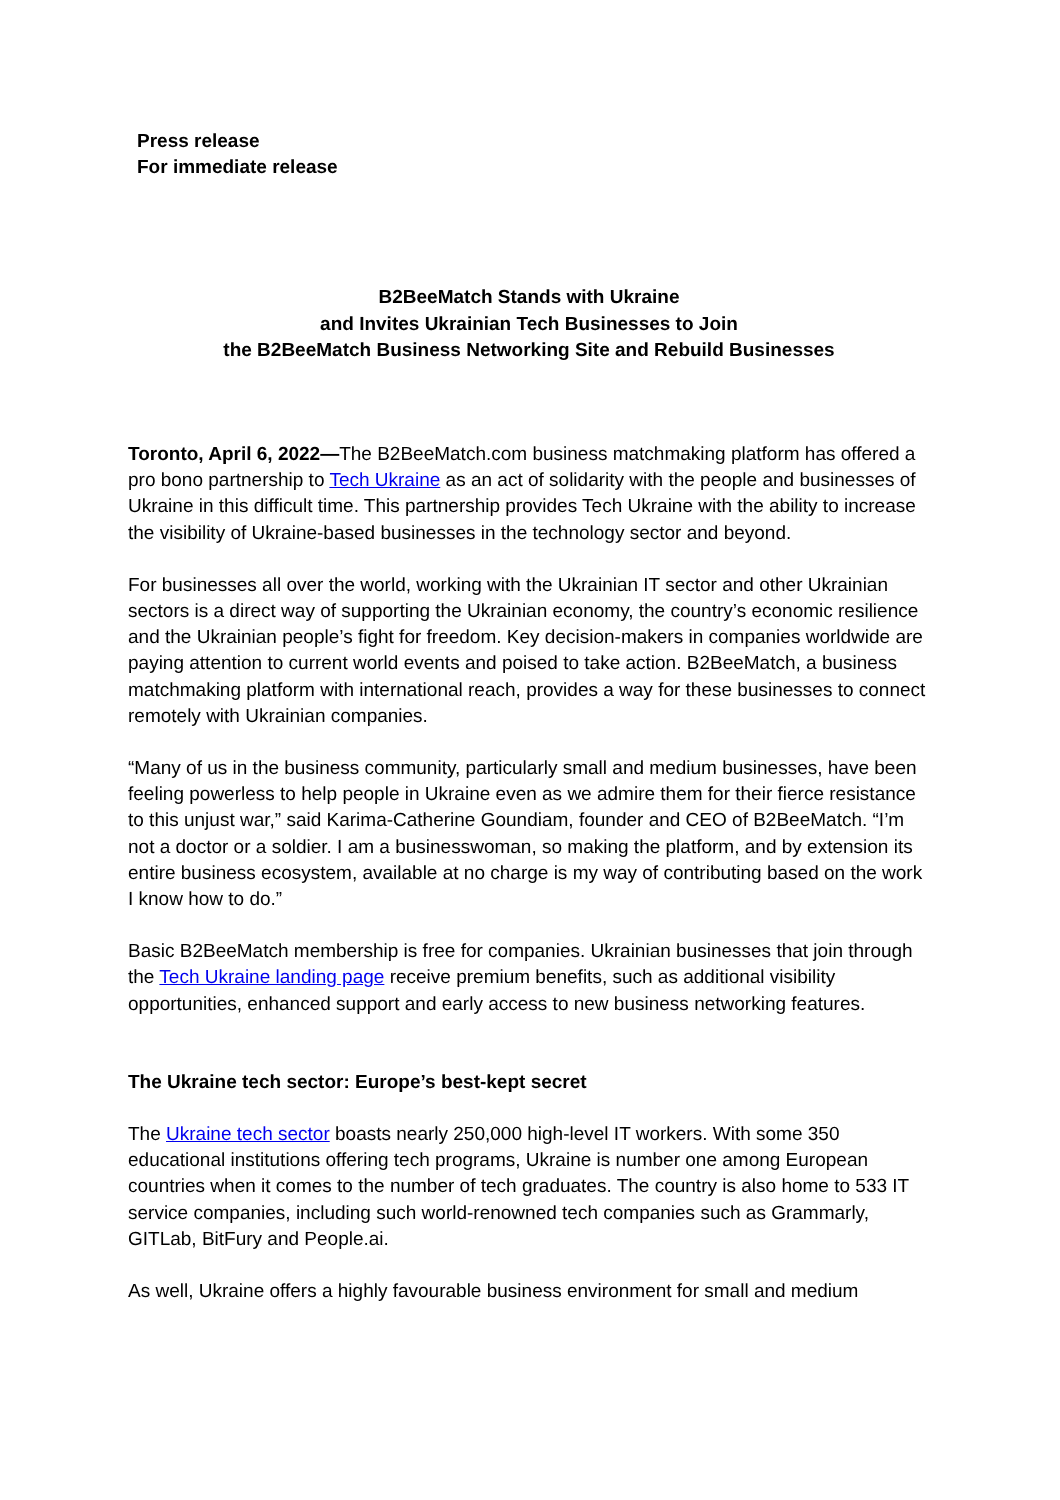Press release
For immediate release
B2BeeMatch Stands with Ukraine
and Invites Ukrainian Tech Businesses to Join
the B2BeeMatch Business Networking Site and Rebuild Businesses
Toronto, April 6, 2022—The B2BeeMatch.com business matchmaking platform has offered a pro bono partnership to Tech Ukraine as an act of solidarity with the people and businesses of Ukraine in this difficult time. This partnership provides Tech Ukraine with the ability to increase the visibility of Ukraine-based businesses in the technology sector and beyond.
For businesses all over the world, working with the Ukrainian IT sector and other Ukrainian sectors is a direct way of supporting the Ukrainian economy, the country’s economic resilience and the Ukrainian people’s fight for freedom. Key decision-makers in companies worldwide are paying attention to current world events and poised to take action. B2BeeMatch, a business matchmaking platform with international reach, provides a way for these businesses to connect remotely with Ukrainian companies.
“Many of us in the business community, particularly small and medium businesses, have been feeling powerless to help people in Ukraine even as we admire them for their fierce resistance to this unjust war,” said Karima-Catherine Goundiam, founder and CEO of B2BeeMatch. “I’m not a doctor or a soldier. I am a businesswoman, so making the platform, and by extension its entire business ecosystem, available at no charge is my way of contributing based on the work I know how to do.”
Basic B2BeeMatch membership is free for companies. Ukrainian businesses that join through the Tech Ukraine landing page receive premium benefits, such as additional visibility opportunities, enhanced support and early access to new business networking features.
The Ukraine tech sector: Europe’s best-kept secret
The Ukraine tech sector boasts nearly 250,000 high-level IT workers. With some 350 educational institutions offering tech programs, Ukraine is number one among European countries when it comes to the number of tech graduates. The country is also home to 533 IT service companies, including such world-renowned tech companies such as Grammarly, GITLab, BitFury and People.ai.
As well, Ukraine offers a highly favourable business environment for small and medium